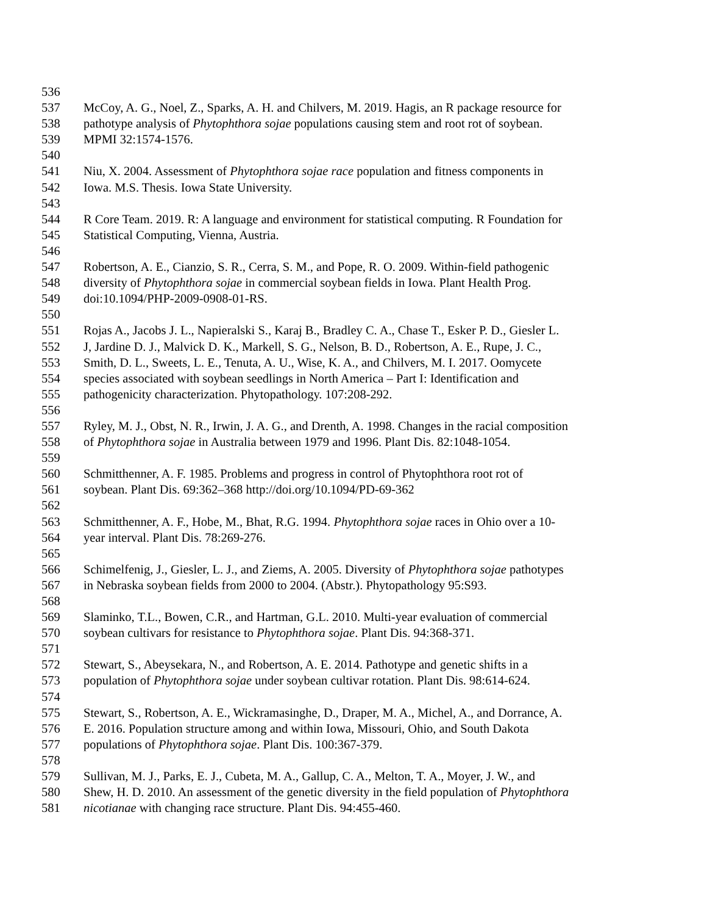536
537 McCoy, A. G., Noel, Z., Sparks, A. H. and Chilvers, M. 2019. Hagis, an R package resource for
538 pathotype analysis of Phytophthora sojae populations causing stem and root rot of soybean.
539 MPMI 32:1574-1576.
540
541 Niu, X. 2004. Assessment of Phytophthora sojae race population and fitness components in
542 Iowa. M.S. Thesis. Iowa State University.
543
544 R Core Team. 2019. R: A language and environment for statistical computing. R Foundation for
545 Statistical Computing, Vienna, Austria.
546
547 Robertson, A. E., Cianzio, S. R., Cerra, S. M., and Pope, R. O. 2009. Within-field pathogenic
548 diversity of Phytophthora sojae in commercial soybean fields in Iowa. Plant Health Prog.
549 doi:10.1094/PHP-2009-0908-01-RS.
550
551 Rojas A., Jacobs J. L., Napieralski S., Karaj B., Bradley C. A., Chase T., Esker P. D., Giesler L.
552 J, Jardine D. J., Malvick D. K., Markell, S. G., Nelson, B. D., Robertson, A. E., Rupe, J. C.,
553 Smith, D. L., Sweets, L. E., Tenuta, A. U., Wise, K. A., and Chilvers, M. I. 2017. Oomycete
554 species associated with soybean seedlings in North America – Part I: Identification and
555 pathogenicity characterization. Phytopathology. 107:208-292.
556
557 Ryley, M. J., Obst, N. R., Irwin, J. A. G., and Drenth, A. 1998. Changes in the racial composition
558 of Phytophthora sojae in Australia between 1979 and 1996. Plant Dis. 82:1048-1054.
559
560 Schmitthenner, A. F. 1985. Problems and progress in control of Phytophthora root rot of
561 soybean. Plant Dis. 69:362–368 http://doi.org/10.1094/PD-69-362
562
563 Schmitthenner, A. F., Hobe, M., Bhat, R.G. 1994. Phytophthora sojae races in Ohio over a 10-
564 year interval. Plant Dis. 78:269-276.
565
566 Schimelfenig, J., Giesler, L. J., and Ziems, A. 2005. Diversity of Phytophthora sojae pathotypes
567 in Nebraska soybean fields from 2000 to 2004. (Abstr.). Phytopathology 95:S93.
568
569 Slaminko, T.L., Bowen, C.R., and Hartman, G.L. 2010. Multi-year evaluation of commercial
570 soybean cultivars for resistance to Phytophthora sojae. Plant Dis. 94:368-371.
571
572 Stewart, S., Abeysekara, N., and Robertson, A. E. 2014. Pathotype and genetic shifts in a
573 population of Phytophthora sojae under soybean cultivar rotation. Plant Dis. 98:614-624.
574
575 Stewart, S., Robertson, A. E., Wickramasinghe, D., Draper, M. A., Michel, A., and Dorrance, A.
576 E. 2016. Population structure among and within Iowa, Missouri, Ohio, and South Dakota
577 populations of Phytophthora sojae. Plant Dis. 100:367-379.
578
579 Sullivan, M. J., Parks, E. J., Cubeta, M. A., Gallup, C. A., Melton, T. A., Moyer, J. W., and
580 Shew, H. D. 2010. An assessment of the genetic diversity in the field population of Phytophthora
581 nicotianae with changing race structure. Plant Dis. 94:455-460.